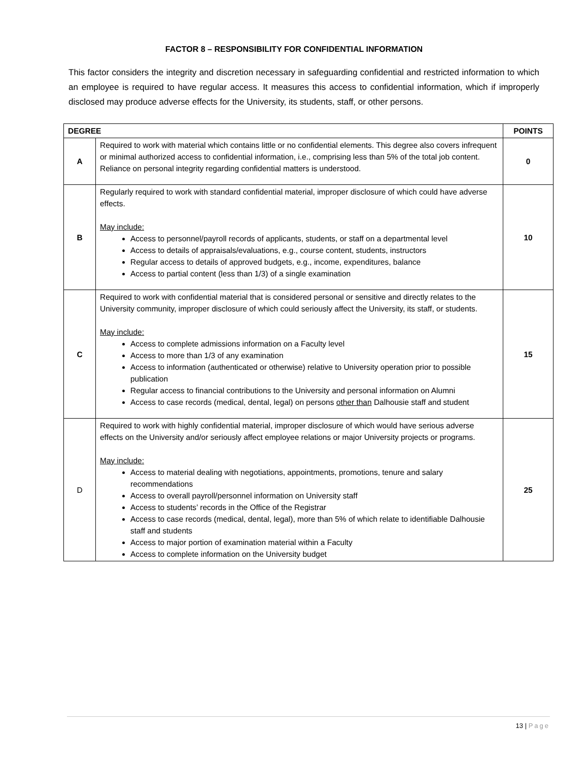FACTOR 8 – RESPONSIBILITY FOR CONFIDENTIAL INFORMATION
This factor considers the integrity and discretion necessary in safeguarding confidential and restricted information to which an employee is required to have regular access. It measures this access to confidential information, which if improperly disclosed may produce adverse effects for the University, its students, staff, or other persons.
| DEGREE | | POINTS |
| --- | --- | --- |
| A | Required to work with material which contains little or no confidential elements. This degree also covers infrequent or minimal authorized access to confidential information, i.e., comprising less than 5% of the total job content. Reliance on personal integrity regarding confidential matters is understood. | 0 |
| B | Regularly required to work with standard confidential material, improper disclosure of which could have adverse effects. May include: Access to personnel/payroll records of applicants, students, or staff on a departmental level Access to details of appraisals/evaluations, e.g., course content, students, instructors Regular access to details of approved budgets, e.g., income, expenditures, balance Access to partial content (less than 1/3) of a single examination | 10 |
| C | Required to work with confidential material that is considered personal or sensitive and directly relates to the University community, improper disclosure of which could seriously affect the University, its staff, or students. May include: Access to complete admissions information on a Faculty level Access to more than 1/3 of any examination Access to information (authenticated or otherwise) relative to University operation prior to possible publication Regular access to financial contributions to the University and personal information on Alumni Access to case records (medical, dental, legal) on persons other than Dalhousie staff and student | 15 |
| D | Required to work with highly confidential material, improper disclosure of which would have serious adverse effects on the University and/or seriously affect employee relations or major University projects or programs. May include: Access to material dealing with negotiations, appointments, promotions, tenure and salary recommendations Access to overall payroll/personnel information on University staff Access to students’ records in the Office of the Registrar Access to case records (medical, dental, legal), more than 5% of which relate to identifiable Dalhousie staff and students Access to major portion of examination material within a Faculty Access to complete information on the University budget | 25 |
13 | Page